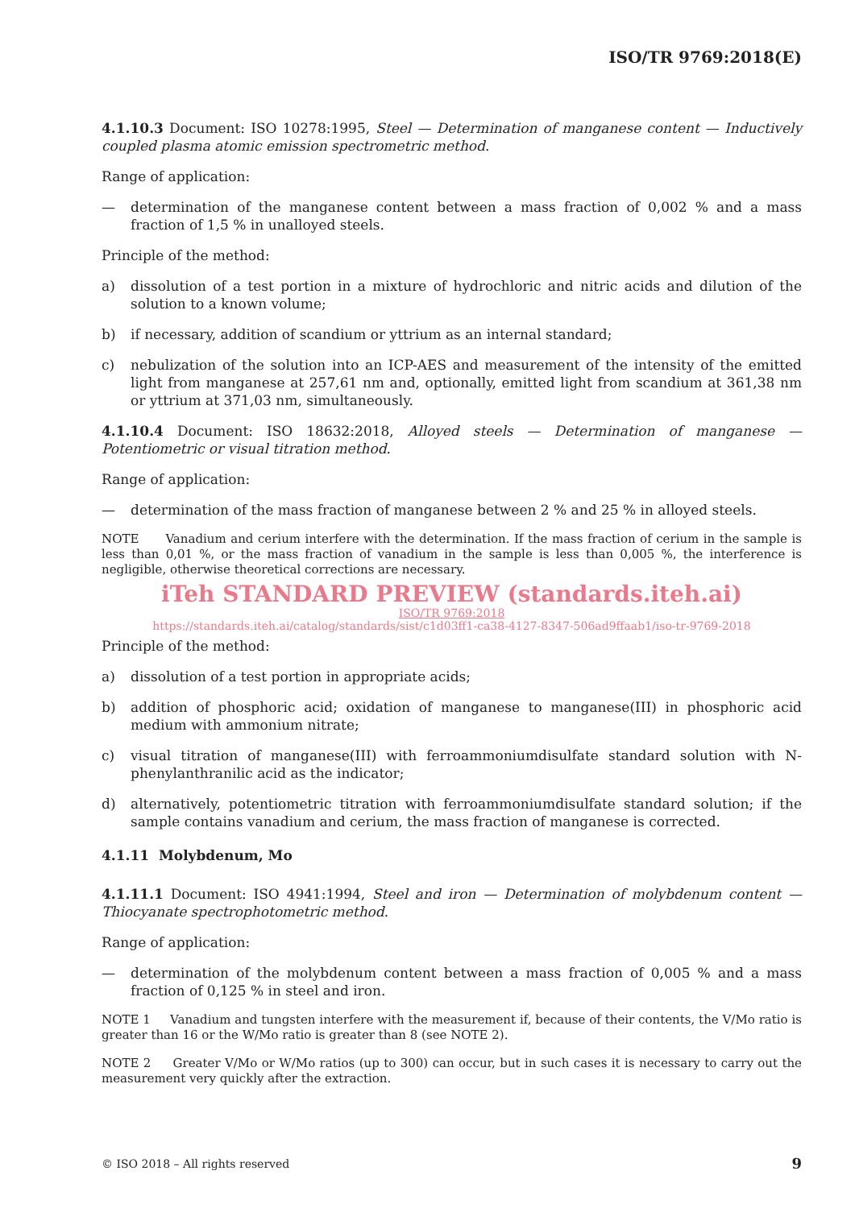ISO/TR 9769:2018(E)
4.1.10.3 Document: ISO 10278:1995, Steel — Determination of manganese content — Inductively coupled plasma atomic emission spectrometric method.
Range of application:
— determination of the manganese content between a mass fraction of 0,002 % and a mass fraction of 1,5 % in unalloyed steels.
Principle of the method:
a) dissolution of a test portion in a mixture of hydrochloric and nitric acids and dilution of the solution to a known volume;
b) if necessary, addition of scandium or yttrium as an internal standard;
c) nebulization of the solution into an ICP-AES and measurement of the intensity of the emitted light from manganese at 257,61 nm and, optionally, emitted light from scandium at 361,38 nm or yttrium at 371,03 nm, simultaneously.
4.1.10.4 Document: ISO 18632:2018, Alloyed steels — Determination of manganese — Potentiometric or visual titration method.
Range of application:
— determination of the mass fraction of manganese between 2 % and 25 % in alloyed steels.
NOTE Vanadium and cerium interfere with the determination. If the mass fraction of cerium in the sample is less than 0,01 %, or the mass fraction of vanadium in the sample is less than 0,005 %, the interference is negligible, otherwise theoretical corrections are necessary.
iTeh STANDARD PREVIEW (standards.iteh.ai)
ISO/TR 9769:2018
https://standards.iteh.ai/catalog/standards/sist/c1d03ff1-ca38-4127-8347-506ad9ffaab1/iso-tr-9769-2018
Principle of the method:
a) dissolution of a test portion in appropriate acids;
b) addition of phosphoric acid; oxidation of manganese to manganese(III) in phosphoric acid medium with ammonium nitrate;
c) visual titration of manganese(III) with ferroammoniumdisulfate standard solution with N-phenylanthranilic acid as the indicator;
d) alternatively, potentiometric titration with ferroammoniumdisulfate standard solution; if the sample contains vanadium and cerium, the mass fraction of manganese is corrected.
4.1.11 Molybdenum, Mo
4.1.11.1 Document: ISO 4941:1994, Steel and iron — Determination of molybdenum content — Thiocyanate spectrophotometric method.
Range of application:
— determination of the molybdenum content between a mass fraction of 0,005 % and a mass fraction of 0,125 % in steel and iron.
NOTE 1 Vanadium and tungsten interfere with the measurement if, because of their contents, the V/Mo ratio is greater than 16 or the W/Mo ratio is greater than 8 (see NOTE 2).
NOTE 2 Greater V/Mo or W/Mo ratios (up to 300) can occur, but in such cases it is necessary to carry out the measurement very quickly after the extraction.
© ISO 2018 – All rights reserved 9